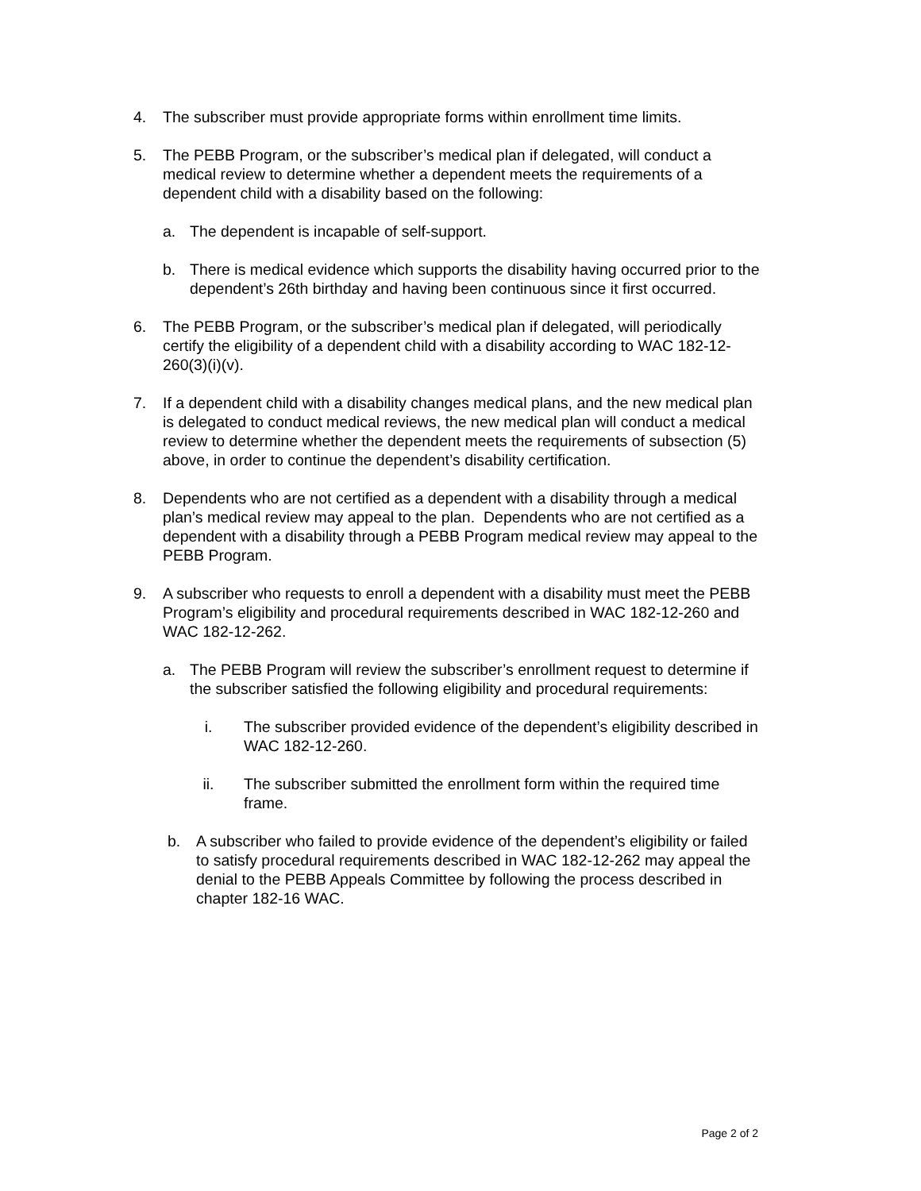4. The subscriber must provide appropriate forms within enrollment time limits.
5. The PEBB Program, or the subscriber’s medical plan if delegated, will conduct a medical review to determine whether a dependent meets the requirements of a dependent child with a disability based on the following:
a. The dependent is incapable of self-support.
b. There is medical evidence which supports the disability having occurred prior to the dependent’s 26th birthday and having been continuous since it first occurred.
6. The PEBB Program, or the subscriber’s medical plan if delegated, will periodically certify the eligibility of a dependent child with a disability according to WAC 182-12-260(3)(i)(v).
7. If a dependent child with a disability changes medical plans, and the new medical plan is delegated to conduct medical reviews, the new medical plan will conduct a medical review to determine whether the dependent meets the requirements of subsection (5) above, in order to continue the dependent’s disability certification.
8. Dependents who are not certified as a dependent with a disability through a medical plan’s medical review may appeal to the plan. Dependents who are not certified as a dependent with a disability through a PEBB Program medical review may appeal to the PEBB Program.
9. A subscriber who requests to enroll a dependent with a disability must meet the PEBB Program’s eligibility and procedural requirements described in WAC 182-12-260 and WAC 182-12-262.
a. The PEBB Program will review the subscriber’s enrollment request to determine if the subscriber satisfied the following eligibility and procedural requirements:
i. The subscriber provided evidence of the dependent’s eligibility described in WAC 182-12-260.
ii. The subscriber submitted the enrollment form within the required time frame.
b. A subscriber who failed to provide evidence of the dependent’s eligibility or failed to satisfy procedural requirements described in WAC 182-12-262 may appeal the denial to the PEBB Appeals Committee by following the process described in chapter 182-16 WAC.
Page 2 of 2